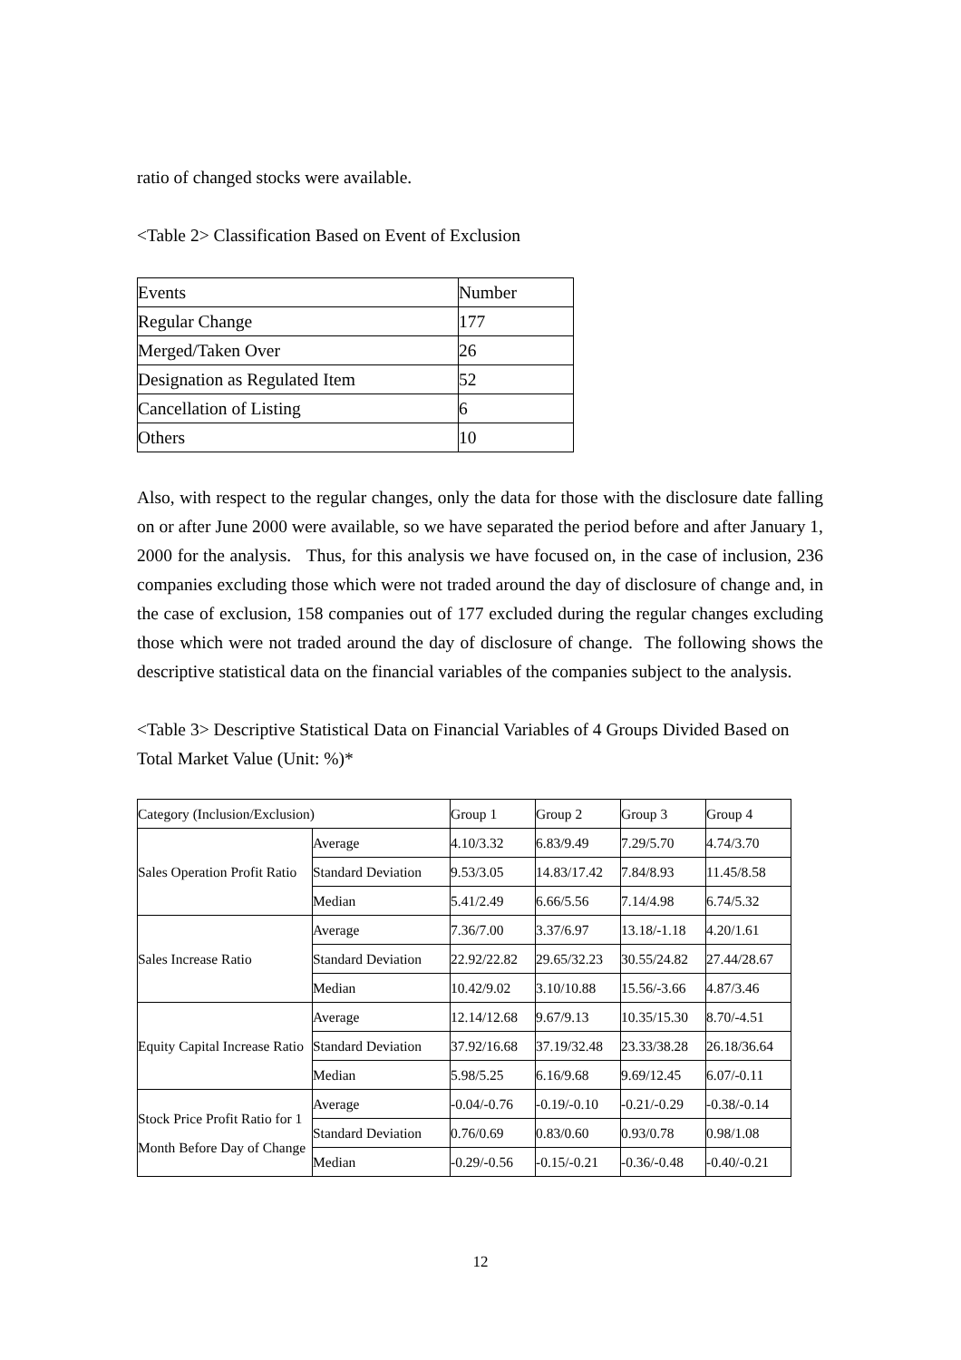ratio of changed stocks were available.
<Table 2> Classification Based on Event of Exclusion
| Events | Number |
| Regular Change | 177 |
| Merged/Taken Over | 26 |
| Designation as Regulated Item | 52 |
| Cancellation of Listing | 6 |
| Others | 10 |
Also, with respect to the regular changes, only the data for those with the disclosure date falling on or after June 2000 were available, so we have separated the period before and after January 1, 2000 for the analysis. Thus, for this analysis we have focused on, in the case of inclusion, 236 companies excluding those which were not traded around the day of disclosure of change and, in the case of exclusion, 158 companies out of 177 excluded during the regular changes excluding those which were not traded around the day of disclosure of change. The following shows the descriptive statistical data on the financial variables of the companies subject to the analysis.
<Table 3> Descriptive Statistical Data on Financial Variables of 4 Groups Divided Based on Total Market Value (Unit: %)*
| Category (Inclusion/Exclusion) | | Group 1 | Group 2 | Group 3 | Group 4 |
| Sales Operation Profit Ratio | Average | 4.10/3.32 | 6.83/9.49 | 7.29/5.70 | 4.74/3.70 |
| | Standard Deviation | 9.53/3.05 | 14.83/17.42 | 7.84/8.93 | 11.45/8.58 |
| | Median | 5.41/2.49 | 6.66/5.56 | 7.14/4.98 | 6.74/5.32 |
| Sales Increase Ratio | Average | 7.36/7.00 | 3.37/6.97 | 13.18/-1.18 | 4.20/1.61 |
| | Standard Deviation | 22.92/22.82 | 29.65/32.23 | 30.55/24.82 | 27.44/28.67 |
| | Median | 10.42/9.02 | 3.10/10.88 | 15.56/-3.66 | 4.87/3.46 |
| Equity Capital Increase Ratio | Average | 12.14/12.68 | 9.67/9.13 | 10.35/15.30 | 8.70/-4.51 |
| | Standard Deviation | 37.92/16.68 | 37.19/32.48 | 23.33/38.28 | 26.18/36.64 |
| | Median | 5.98/5.25 | 6.16/9.68 | 9.69/12.45 | 6.07/-0.11 |
| Stock Price Profit Ratio for 1 Month Before Day of Change | Average | -0.04/-0.76 | -0.19/-0.10 | -0.21/-0.29 | -0.38/-0.14 |
| | Standard Deviation | 0.76/0.69 | 0.83/0.60 | 0.93/0.78 | 0.98/1.08 |
| | Median | -0.29/-0.56 | -0.15/-0.21 | -0.36/-0.48 | -0.40/-0.21 |
12